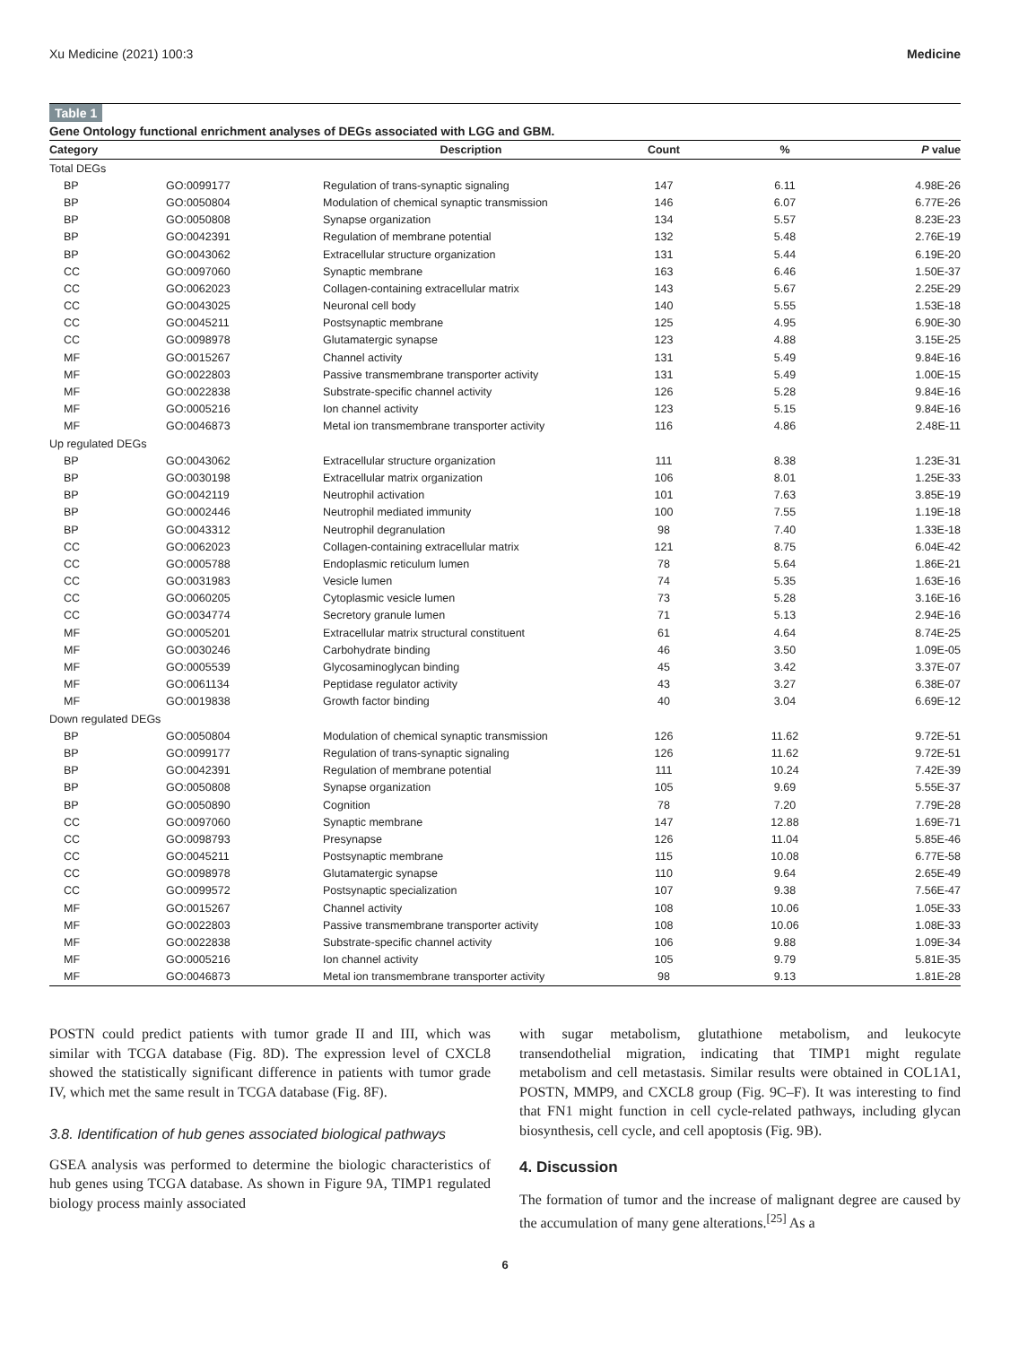Xu Medicine (2021) 100:3 Medicine
Table 1
Gene Ontology functional enrichment analyses of DEGs associated with LGG and GBM.
| Category | | Description | Count | % | P value |
| --- | --- | --- | --- | --- | --- |
| Total DEGs | | | | | |
| BP | GO:0099177 | Regulation of trans-synaptic signaling | 147 | 6.11 | 4.98E-26 |
| BP | GO:0050804 | Modulation of chemical synaptic transmission | 146 | 6.07 | 6.77E-26 |
| BP | GO:0050808 | Synapse organization | 134 | 5.57 | 8.23E-23 |
| BP | GO:0042391 | Regulation of membrane potential | 132 | 5.48 | 2.76E-19 |
| BP | GO:0043062 | Extracellular structure organization | 131 | 5.44 | 6.19E-20 |
| CC | GO:0097060 | Synaptic membrane | 163 | 6.46 | 1.50E-37 |
| CC | GO:0062023 | Collagen-containing extracellular matrix | 143 | 5.67 | 2.25E-29 |
| CC | GO:0043025 | Neuronal cell body | 140 | 5.55 | 1.53E-18 |
| CC | GO:0045211 | Postsynaptic membrane | 125 | 4.95 | 6.90E-30 |
| CC | GO:0098978 | Glutamatergic synapse | 123 | 4.88 | 3.15E-25 |
| MF | GO:0015267 | Channel activity | 131 | 5.49 | 9.84E-16 |
| MF | GO:0022803 | Passive transmembrane transporter activity | 131 | 5.49 | 1.00E-15 |
| MF | GO:0022838 | Substrate-specific channel activity | 126 | 5.28 | 9.84E-16 |
| MF | GO:0005216 | Ion channel activity | 123 | 5.15 | 9.84E-16 |
| MF | GO:0046873 | Metal ion transmembrane transporter activity | 116 | 4.86 | 2.48E-11 |
| Up regulated DEGs | | | | | |
| BP | GO:0043062 | Extracellular structure organization | 111 | 8.38 | 1.23E-31 |
| BP | GO:0030198 | Extracellular matrix organization | 106 | 8.01 | 1.25E-33 |
| BP | GO:0042119 | Neutrophil activation | 101 | 7.63 | 3.85E-19 |
| BP | GO:0002446 | Neutrophil mediated immunity | 100 | 7.55 | 1.19E-18 |
| BP | GO:0043312 | Neutrophil degranulation | 98 | 7.40 | 1.33E-18 |
| CC | GO:0062023 | Collagen-containing extracellular matrix | 121 | 8.75 | 6.04E-42 |
| CC | GO:0005788 | Endoplasmic reticulum lumen | 78 | 5.64 | 1.86E-21 |
| CC | GO:0031983 | Vesicle lumen | 74 | 5.35 | 1.63E-16 |
| CC | GO:0060205 | Cytoplasmic vesicle lumen | 73 | 5.28 | 3.16E-16 |
| CC | GO:0034774 | Secretory granule lumen | 71 | 5.13 | 2.94E-16 |
| MF | GO:0005201 | Extracellular matrix structural constituent | 61 | 4.64 | 8.74E-25 |
| MF | GO:0030246 | Carbohydrate binding | 46 | 3.50 | 1.09E-05 |
| MF | GO:0005539 | Glycosaminoglycan binding | 45 | 3.42 | 3.37E-07 |
| MF | GO:0061134 | Peptidase regulator activity | 43 | 3.27 | 6.38E-07 |
| MF | GO:0019838 | Growth factor binding | 40 | 3.04 | 6.69E-12 |
| Down regulated DEGs | | | | | |
| BP | GO:0050804 | Modulation of chemical synaptic transmission | 126 | 11.62 | 9.72E-51 |
| BP | GO:0099177 | Regulation of trans-synaptic signaling | 126 | 11.62 | 9.72E-51 |
| BP | GO:0042391 | Regulation of membrane potential | 111 | 10.24 | 7.42E-39 |
| BP | GO:0050808 | Synapse organization | 105 | 9.69 | 5.55E-37 |
| BP | GO:0050890 | Cognition | 78 | 7.20 | 7.79E-28 |
| CC | GO:0097060 | Synaptic membrane | 147 | 12.88 | 1.69E-71 |
| CC | GO:0098793 | Presynapse | 126 | 11.04 | 5.85E-46 |
| CC | GO:0045211 | Postsynaptic membrane | 115 | 10.08 | 6.77E-58 |
| CC | GO:0098978 | Glutamatergic synapse | 110 | 9.64 | 2.65E-49 |
| CC | GO:0099572 | Postsynaptic specialization | 107 | 9.38 | 7.56E-47 |
| MF | GO:0015267 | Channel activity | 108 | 10.06 | 1.05E-33 |
| MF | GO:0022803 | Passive transmembrane transporter activity | 108 | 10.06 | 1.08E-33 |
| MF | GO:0022838 | Substrate-specific channel activity | 106 | 9.88 | 1.09E-34 |
| MF | GO:0005216 | Ion channel activity | 105 | 9.79 | 5.81E-35 |
| MF | GO:0046873 | Metal ion transmembrane transporter activity | 98 | 9.13 | 1.81E-28 |
POSTN could predict patients with tumor grade II and III, which was similar with TCGA database (Fig. 8D). The expression level of CXCL8 showed the statistically significant difference in patients with tumor grade IV, which met the same result in TCGA database (Fig. 8F).
3.8. Identification of hub genes associated biological pathways
GSEA analysis was performed to determine the biologic characteristics of hub genes using TCGA database. As shown in Figure 9A, TIMP1 regulated biology process mainly associated
with sugar metabolism, glutathione metabolism, and leukocyte transendothelial migration, indicating that TIMP1 might regulate metabolism and cell metastasis. Similar results were obtained in COL1A1, POSTN, MMP9, and CXCL8 group (Fig. 9C–F). It was interesting to find that FN1 might function in cell cycle-related pathways, including glycan biosynthesis, cell cycle, and cell apoptosis (Fig. 9B).
4. Discussion
The formation of tumor and the increase of malignant degree are caused by the accumulation of many gene alterations.<sup>[25]</sup> As a
6